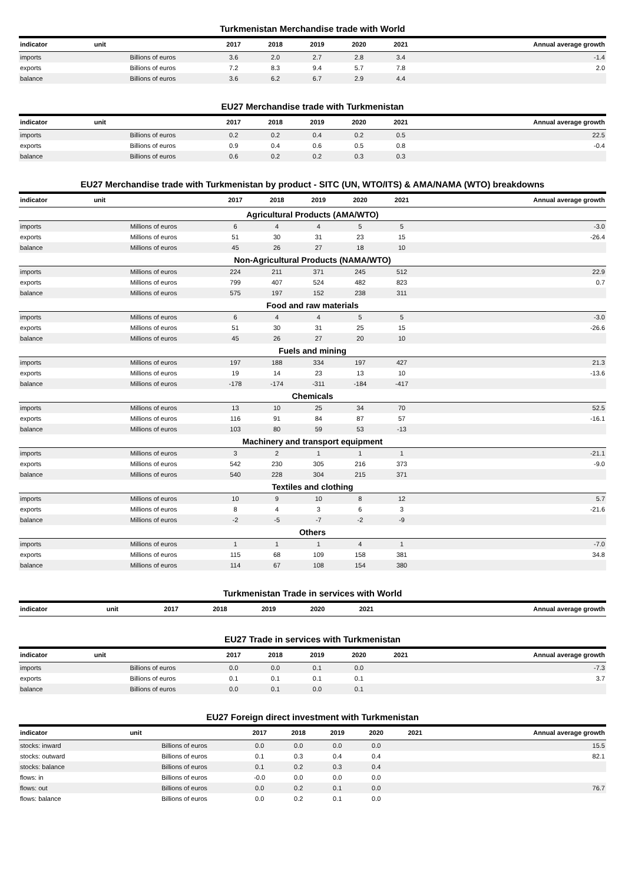Turkmenistan Merchandise trade with World
| indicator | unit | 2017 | 2018 | 2019 | 2020 | 2021 | Annual average growth |
| --- | --- | --- | --- | --- | --- | --- | --- |
| imports | Billions of euros | 3.6 | 2.0 | 2.7 | 2.8 | 3.4 | -1.4 |
| exports | Billions of euros | 7.2 | 8.3 | 9.4 | 5.7 | 7.8 | 2.0 |
| balance | Billions of euros | 3.6 | 6.2 | 6.7 | 2.9 | 4.4 | |
EU27 Merchandise trade with Turkmenistan
| indicator | unit | 2017 | 2018 | 2019 | 2020 | 2021 | Annual average growth |
| --- | --- | --- | --- | --- | --- | --- | --- |
| imports | Billions of euros | 0.2 | 0.2 | 0.4 | 0.2 | 0.5 | 22.5 |
| exports | Billions of euros | 0.9 | 0.4 | 0.6 | 0.5 | 0.8 | -0.4 |
| balance | Billions of euros | 0.6 | 0.2 | 0.2 | 0.3 | 0.3 | |
EU27 Merchandise trade with Turkmenistan by product - SITC (UN, WTO/ITS) & AMA/NAMA (WTO) breakdowns
| indicator | unit | 2017 | 2018 | 2019 | 2020 | 2021 | Annual average growth |
| --- | --- | --- | --- | --- | --- | --- | --- |
| Agricultural Products (AMA/WTO) | | | | | | | |
| imports | Millions of euros | 6 | 4 | 4 | 5 | 5 | -3.0 |
| exports | Millions of euros | 51 | 30 | 31 | 23 | 15 | -26.4 |
| balance | Millions of euros | 45 | 26 | 27 | 18 | 10 | |
| Non-Agricultural Products (NAMA/WTO) | | | | | | | |
| imports | Millions of euros | 224 | 211 | 371 | 245 | 512 | 22.9 |
| exports | Millions of euros | 799 | 407 | 524 | 482 | 823 | 0.7 |
| balance | Millions of euros | 575 | 197 | 152 | 238 | 311 | |
| Food and raw materials | | | | | | | |
| imports | Millions of euros | 6 | 4 | 4 | 5 | 5 | -3.0 |
| exports | Millions of euros | 51 | 30 | 31 | 25 | 15 | -26.6 |
| balance | Millions of euros | 45 | 26 | 27 | 20 | 10 | |
| Fuels and mining | | | | | | | |
| imports | Millions of euros | 197 | 188 | 334 | 197 | 427 | 21.3 |
| exports | Millions of euros | 19 | 14 | 23 | 13 | 10 | -13.6 |
| balance | Millions of euros | -178 | -174 | -311 | -184 | -417 | |
| Chemicals | | | | | | | |
| imports | Millions of euros | 13 | 10 | 25 | 34 | 70 | 52.5 |
| exports | Millions of euros | 116 | 91 | 84 | 87 | 57 | -16.1 |
| balance | Millions of euros | 103 | 80 | 59 | 53 | -13 | |
| Machinery and transport equipment | | | | | | | |
| imports | Millions of euros | 3 | 2 | 1 | 1 | 1 | -21.1 |
| exports | Millions of euros | 542 | 230 | 305 | 216 | 373 | -9.0 |
| balance | Millions of euros | 540 | 228 | 304 | 215 | 371 | |
| Textiles and clothing | | | | | | | |
| imports | Millions of euros | 10 | 9 | 10 | 8 | 12 | 5.7 |
| exports | Millions of euros | 8 | 4 | 3 | 6 | 3 | -21.6 |
| balance | Millions of euros | -2 | -5 | -7 | -2 | -9 | |
| Others | | | | | | | |
| imports | Millions of euros | 1 | 1 | 1 | 4 | 1 | -7.0 |
| exports | Millions of euros | 115 | 68 | 109 | 158 | 381 | 34.8 |
| balance | Millions of euros | 114 | 67 | 108 | 154 | 380 | |
Turkmenistan Trade in services with World
| indicator | unit | 2017 | 2018 | 2019 | 2020 | 2021 | Annual average growth |
| --- | --- | --- | --- | --- | --- | --- | --- |
EU27 Trade in services with Turkmenistan
| indicator | unit | 2017 | 2018 | 2019 | 2020 | 2021 | Annual average growth |
| --- | --- | --- | --- | --- | --- | --- | --- |
| imports | Billions of euros | 0.0 | 0.0 | 0.1 | 0.0 | | -7.3 |
| exports | Billions of euros | 0.1 | 0.1 | 0.1 | 0.1 | | 3.7 |
| balance | Billions of euros | 0.0 | 0.1 | 0.0 | 0.1 | | |
EU27 Foreign direct investment with Turkmenistan
| indicator | unit | 2017 | 2018 | 2019 | 2020 | 2021 | Annual average growth |
| --- | --- | --- | --- | --- | --- | --- | --- |
| stocks: inward | Billions of euros | 0.0 | 0.0 | 0.0 | 0.0 | | 15.5 |
| stocks: outward | Billions of euros | 0.1 | 0.3 | 0.4 | 0.4 | | 82.1 |
| stocks: balance | Billions of euros | 0.1 | 0.2 | 0.3 | 0.4 | | |
| flows: in | Billions of euros | -0.0 | 0.0 | 0.0 | 0.0 | | |
| flows: out | Billions of euros | 0.0 | 0.2 | 0.1 | 0.0 | | 76.7 |
| flows: balance | Billions of euros | 0.0 | 0.2 | 0.1 | 0.0 | | |